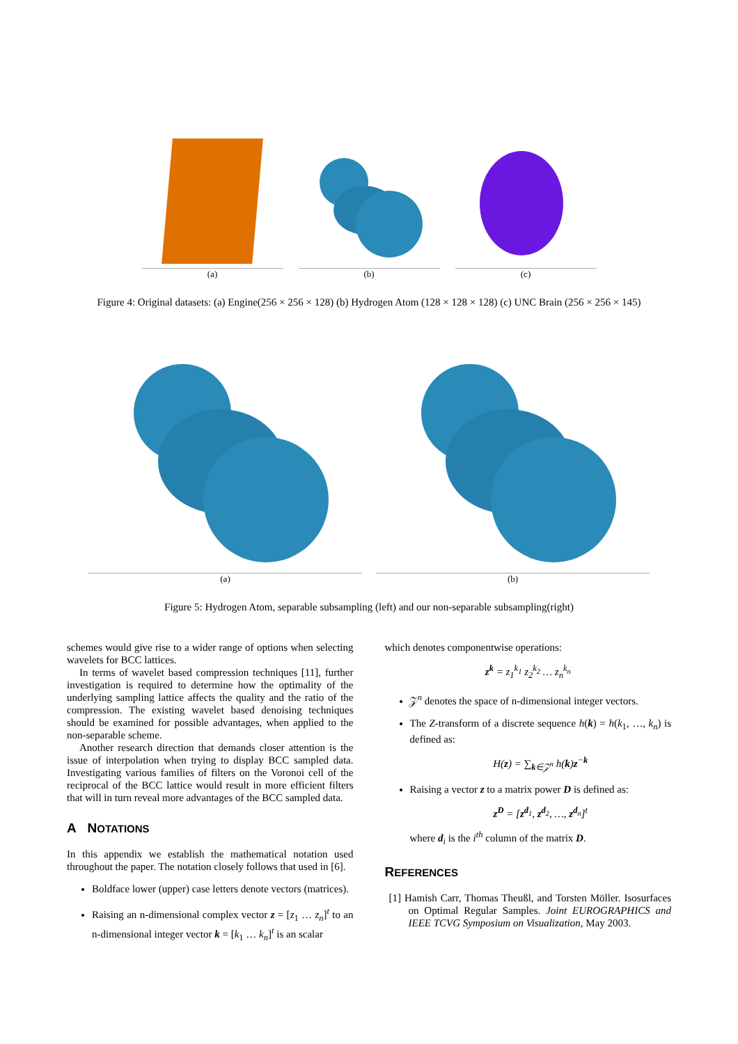(a) (b) (c)
Figure 4: Original datasets: (a) Engine(256 × 256 × 128) (b) Hydrogen Atom (128 × 128 × 128) (c) UNC Brain (256 × 256 × 145)
(a) (b)
Figure 5: Hydrogen Atom, separable subsampling (left) and our non-separable subsampling(right)
schemes would give rise to a wider range of options when selecting wavelets for BCC lattices.
In terms of wavelet based compression techniques [11], further investigation is required to determine how the optimality of the underlying sampling lattice affects the quality and the ratio of the compression. The existing wavelet based denoising techniques should be examined for possible advantages, when applied to the non-separable scheme.
Another research direction that demands closer attention is the issue of interpolation when trying to display BCC sampled data. Investigating various families of filters on the Voronoi cell of the reciprocal of the BCC lattice would result in more efficient filters that will in turn reveal more advantages of the BCC sampled data.
A NOTATIONS
In this appendix we establish the mathematical notation used throughout the paper. The notation closely follows that used in [6].
Boldface lower (upper) case letters denote vectors (matrices).
Raising an n-dimensional complex vector z = [z<sub>1</sub> … z<sub>n</sub>]<sup>t</sup> to an n-dimensional integer vector k = [k<sub>1</sub> … k<sub>n</sub>]<sup>t</sup> is an scalar
which denotes componentwise operations:
z<sup>k</sup> = z<sub>1</sub><sup>k<sub>1</sub></sup> z<sub>2</sub><sup>k<sub>2</sub></sup> … z<sub>n</sub><sup>k<sub>n</sub></sup>
𝒵<sup>n</sup> denotes the space of n-dimensional integer vectors.
The Z-transform of a discrete sequence h(k) = h(k<sub>1</sub>, …, k<sub>n</sub>) is defined as:
H(z) = ∑<sub>k∈𝒵<sup>n</sup></sub> h(k)z<sup>−k</sup>
Raising a vector z to a matrix power D is defined as:
z<sup>D</sup> = [z<sup>d<sub>1</sub></sup>, z<sup>d<sub>2</sub></sup>, …, z<sup>d<sub>n</sub></sup>]<sup>t</sup>
where d<sub>i</sub> is the i<sup>th</sup> column of the matrix D.
REFERENCES
[1] Hamish Carr, Thomas Theußl, and Torsten Möller. Isosurfaces on Optimal Regular Samples. Joint EUROGRAPHICS and IEEE TCVG Symposium on Visualization, May 2003.